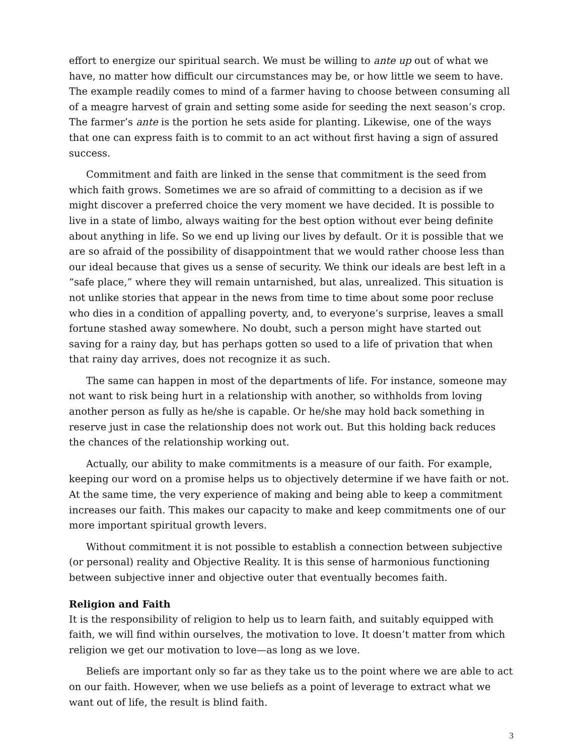effort to energize our spiritual search. We must be willing to ante up out of what we have, no matter how difficult our circumstances may be, or how little we seem to have. The example readily comes to mind of a farmer having to choose between consuming all of a meagre harvest of grain and setting some aside for seeding the next season’s crop. The farmer’s ante is the portion he sets aside for planting. Likewise, one of the ways that one can express faith is to commit to an act without first having a sign of assured success.
Commitment and faith are linked in the sense that commitment is the seed from which faith grows. Sometimes we are so afraid of committing to a decision as if we might discover a preferred choice the very moment we have decided. It is possible to live in a state of limbo, always waiting for the best option without ever being definite about anything in life. So we end up living our lives by default. Or it is possible that we are so afraid of the possibility of disappointment that we would rather choose less than our ideal because that gives us a sense of security. We think our ideals are best left in a “safe place,” where they will remain untarnished, but alas, unrealized. This situation is not unlike stories that appear in the news from time to time about some poor recluse who dies in a condition of appalling poverty, and, to everyone’s surprise, leaves a small fortune stashed away somewhere. No doubt, such a person might have started out saving for a rainy day, but has perhaps gotten so used to a life of privation that when that rainy day arrives, does not recognize it as such.
The same can happen in most of the departments of life. For instance, someone may not want to risk being hurt in a relationship with another, so withholds from loving another person as fully as he/she is capable. Or he/she may hold back something in reserve just in case the relationship does not work out. But this holding back reduces the chances of the relationship working out.
Actually, our ability to make commitments is a measure of our faith. For example, keeping our word on a promise helps us to objectively determine if we have faith or not. At the same time, the very experience of making and being able to keep a commitment increases our faith. This makes our capacity to make and keep commitments one of our more important spiritual growth levers.
Without commitment it is not possible to establish a connection between subjective (or personal) reality and Objective Reality. It is this sense of harmonious functioning between subjective inner and objective outer that eventually becomes faith.
Religion and Faith
It is the responsibility of religion to help us to learn faith, and suitably equipped with faith, we will find within ourselves, the motivation to love. It doesn’t matter from which religion we get our motivation to love—as long as we love.
Beliefs are important only so far as they take us to the point where we are able to act on our faith. However, when we use beliefs as a point of leverage to extract what we want out of life, the result is blind faith.
3